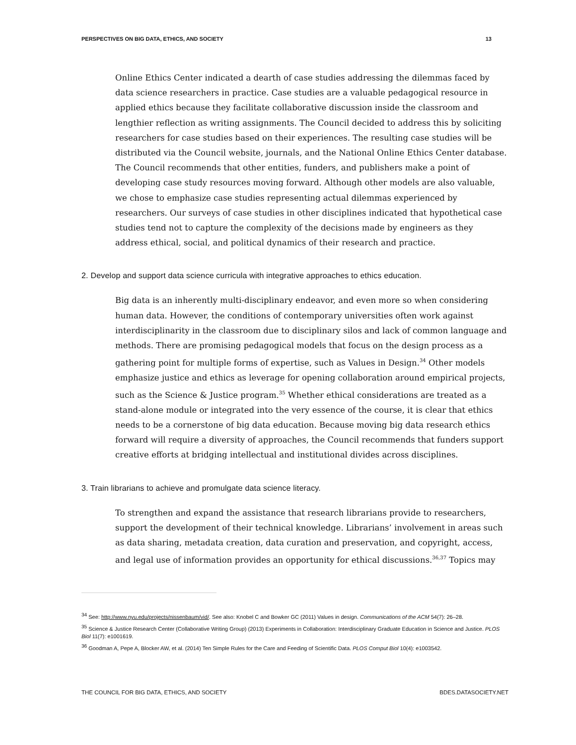PERSPECTIVES ON BIG DATA, ETHICS, AND SOCIETY 13
Online Ethics Center indicated a dearth of case studies addressing the dilemmas faced by data science researchers in practice. Case studies are a valuable pedagogical resource in applied ethics because they facilitate collaborative discussion inside the classroom and lengthier reflection as writing assignments. The Council decided to address this by soliciting researchers for case studies based on their experiences. The resulting case studies will be distributed via the Council website, journals, and the National Online Ethics Center database. The Council recommends that other entities, funders, and publishers make a point of developing case study resources moving forward. Although other models are also valuable, we chose to emphasize case studies representing actual dilemmas experienced by researchers. Our surveys of case studies in other disciplines indicated that hypothetical case studies tend not to capture the complexity of the decisions made by engineers as they address ethical, social, and political dynamics of their research and practice.
2. Develop and support data science curricula with integrative approaches to ethics education.
Big data is an inherently multi-disciplinary endeavor, and even more so when considering human data. However, the conditions of contemporary universities often work against interdisciplinarity in the classroom due to disciplinary silos and lack of common language and methods. There are promising pedagogical models that focus on the design process as a gathering point for multiple forms of expertise, such as Values in Design.<sup>34</sup> Other models emphasize justice and ethics as leverage for opening collaboration around empirical projects, such as the Science & Justice program.<sup>35</sup> Whether ethical considerations are treated as a stand-alone module or integrated into the very essence of the course, it is clear that ethics needs to be a cornerstone of big data education. Because moving big data research ethics forward will require a diversity of approaches, the Council recommends that funders support creative efforts at bridging intellectual and institutional divides across disciplines.
3. Train librarians to achieve and promulgate data science literacy.
To strengthen and expand the assistance that research librarians provide to researchers, support the development of their technical knowledge. Librarians’ involvement in areas such as data sharing, metadata creation, data curation and preservation, and copyright, access, and legal use of information provides an opportunity for ethical discussions.<sup>36,37</sup> Topics may
<sup>34</sup> See: http://www.nyu.edu/projects/nissenbaum/vid/. See also: Knobel C and Bowker GC (2011) Values in design. Communications of the ACM 54(7): 26–28.
<sup>35</sup> Science & Justice Research Center (Collaborative Writing Group) (2013) Experiments in Collaboration: Interdisciplinary Graduate Education in Science and Justice. PLOS Biol 11(7): e1001619.
<sup>36</sup> Goodman A, Pepe A, Blocker AW, et al. (2014) Ten Simple Rules for the Care and Feeding of Scientific Data. PLOS Comput Biol 10(4): e1003542.
THE COUNCIL FOR BIG DATA, ETHICS, AND SOCIETY BDES.DATASOCIETY.NET